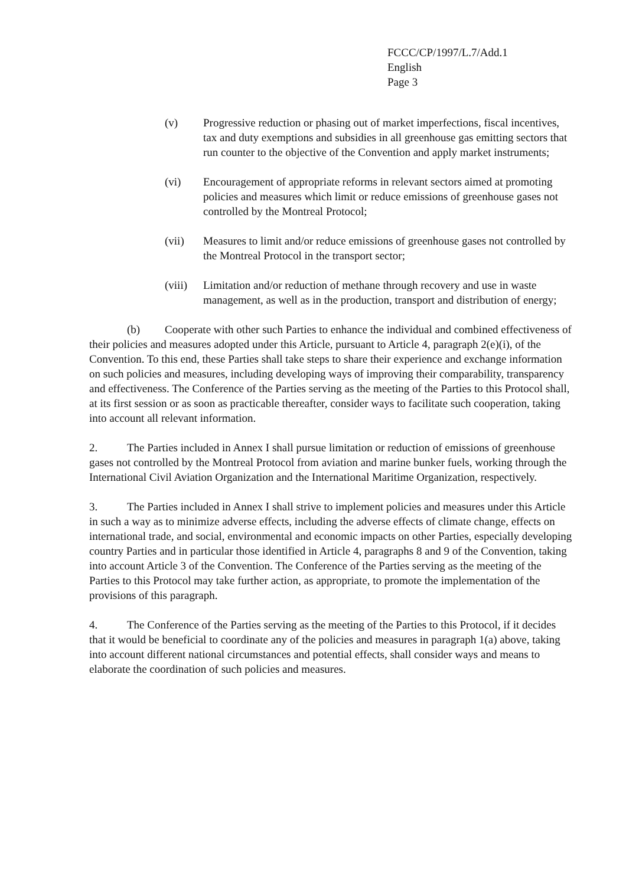FCCC/CP/1997/L.7/Add.1
English
Page 3
(v) Progressive reduction or phasing out of market imperfections, fiscal incentives, tax and duty exemptions and subsidies in all greenhouse gas emitting sectors that run counter to the objective of the Convention and apply market instruments;
(vi) Encouragement of appropriate reforms in relevant sectors aimed at promoting policies and measures which limit or reduce emissions of greenhouse gases not controlled by the Montreal Protocol;
(vii) Measures to limit and/or reduce emissions of greenhouse gases not controlled by the Montreal Protocol in the transport sector;
(viii) Limitation and/or reduction of methane through recovery and use in waste management, as well as in the production, transport and distribution of energy;
(b) Cooperate with other such Parties to enhance the individual and combined effectiveness of their policies and measures adopted under this Article, pursuant to Article 4, paragraph 2(e)(i), of the Convention. To this end, these Parties shall take steps to share their experience and exchange information on such policies and measures, including developing ways of improving their comparability, transparency and effectiveness. The Conference of the Parties serving as the meeting of the Parties to this Protocol shall, at its first session or as soon as practicable thereafter, consider ways to facilitate such cooperation, taking into account all relevant information.
2. The Parties included in Annex I shall pursue limitation or reduction of emissions of greenhouse gases not controlled by the Montreal Protocol from aviation and marine bunker fuels, working through the International Civil Aviation Organization and the International Maritime Organization, respectively.
3. The Parties included in Annex I shall strive to implement policies and measures under this Article in such a way as to minimize adverse effects, including the adverse effects of climate change, effects on international trade, and social, environmental and economic impacts on other Parties, especially developing country Parties and in particular those identified in Article 4, paragraphs 8 and 9 of the Convention, taking into account Article 3 of the Convention. The Conference of the Parties serving as the meeting of the Parties to this Protocol may take further action, as appropriate, to promote the implementation of the provisions of this paragraph.
4. The Conference of the Parties serving as the meeting of the Parties to this Protocol, if it decides that it would be beneficial to coordinate any of the policies and measures in paragraph 1(a) above, taking into account different national circumstances and potential effects, shall consider ways and means to elaborate the coordination of such policies and measures.